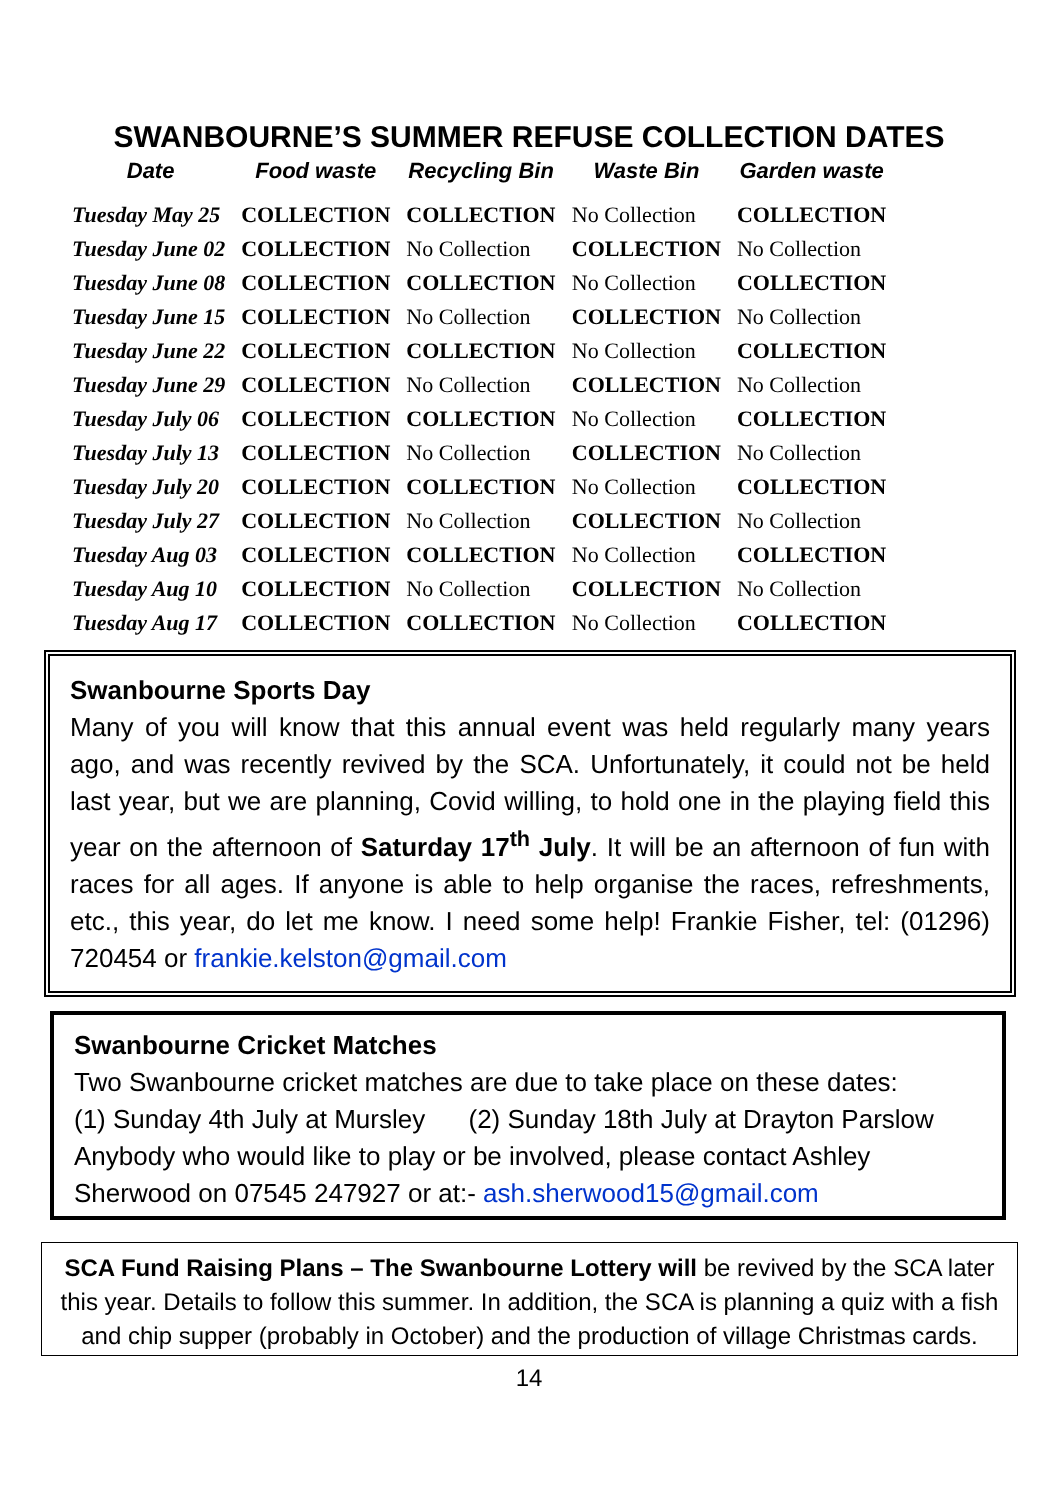SWANBOURNE’S SUMMER REFUSE COLLECTION DATES
| Date | Food waste | Recycling Bin | Waste Bin | Garden waste |
| --- | --- | --- | --- | --- |
| Tuesday May 25 | COLLECTION | COLLECTION | No Collection | COLLECTION |
| Tuesday June 02 | COLLECTION | No Collection | COLLECTION | No Collection |
| Tuesday June 08 | COLLECTION | COLLECTION | No Collection | COLLECTION |
| Tuesday June 15 | COLLECTION | No Collection | COLLECTION | No Collection |
| Tuesday June 22 | COLLECTION | COLLECTION | No Collection | COLLECTION |
| Tuesday June 29 | COLLECTION | No Collection | COLLECTION | No Collection |
| Tuesday July 06 | COLLECTION | COLLECTION | No Collection | COLLECTION |
| Tuesday July 13 | COLLECTION | No Collection | COLLECTION | No Collection |
| Tuesday July 20 | COLLECTION | COLLECTION | No Collection | COLLECTION |
| Tuesday July 27 | COLLECTION | No Collection | COLLECTION | No Collection |
| Tuesday Aug 03 | COLLECTION | COLLECTION | No Collection | COLLECTION |
| Tuesday Aug 10 | COLLECTION | No Collection | COLLECTION | No Collection |
| Tuesday Aug 17 | COLLECTION | COLLECTION | No Collection | COLLECTION |
Swanbourne Sports Day
Many of you will know that this annual event was held regularly many years ago, and was recently revived by the SCA. Unfortunately, it could not be held last year, but we are planning, Covid willing, to hold one in the playing field this year on the afternoon of Saturday 17<sup>th</sup> July. It will be an afternoon of fun with races for all ages. If anyone is able to help organise the races, refreshments, etc., this year, do let me know. I need some help! Frankie Fisher, tel: (01296) 720454 or frankie.kelston@gmail.com
Swanbourne Cricket Matches
Two Swanbourne cricket matches are due to take place on these dates:
(1) Sunday 4th July at Mursley (2) Sunday 18th July at Drayton Parslow
Anybody who would like to play or be involved, please contact Ashley Sherwood on 07545 247927 or at:- ash.sherwood15@gmail.com
SCA Fund Raising Plans – The Swanbourne Lottery will be revived by the SCA later this year. Details to follow this summer. In addition, the SCA is planning a quiz with a fish and chip supper (probably in October) and the production of village Christmas cards.
14